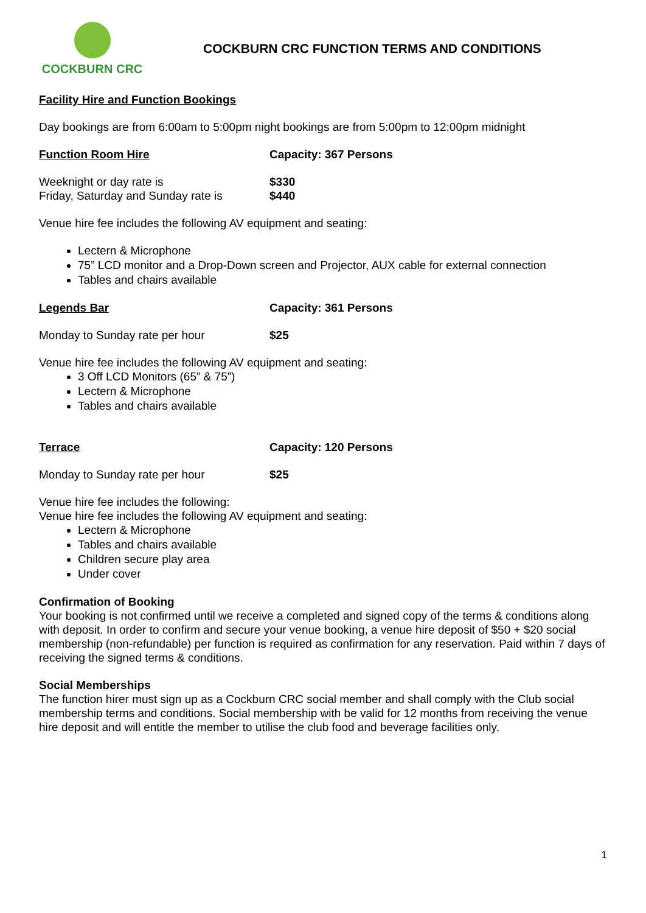COCKBURN CRC
COCKBURN CRC FUNCTION TERMS AND CONDITIONS
Facility Hire and Function Bookings
Day bookings are from 6:00am to 5:00pm night bookings are from 5:00pm to 12:00pm midnight
Function Room Hire Capacity: 367 Persons
Weeknight or day rate is $330
Friday, Saturday and Sunday rate is
$440
Venue hire fee includes the following AV equipment and seating:
Lectern & Microphone
75” LCD monitor and a Drop-Down screen and Projector, AUX cable for external connection
Tables and chairs available
Legends Bar Capacity: 361 Persons
Monday to Sunday rate per hour $25
Venue hire fee includes the following AV equipment and seating:
3 Off LCD Monitors (65” & 75”)
Lectern & Microphone
Tables and chairs available
Terrace Capacity: 120 Persons
Monday to Sunday rate per hour $25
Venue hire fee includes the following:
Venue hire fee includes the following AV equipment and seating:
Lectern & Microphone
Tables and chairs available
Children secure play area
Under cover
Confirmation of Booking
Your booking is not confirmed until we receive a completed and signed copy of the terms & conditions along with deposit. In order to confirm and secure your venue booking, a venue hire deposit of $50 + $20 social membership (non-refundable) per function is required as confirmation for any reservation. Paid within 7 days of receiving the signed terms & conditions.
Social Memberships
The function hirer must sign up as a Cockburn CRC social member and shall comply with the Club social membership terms and conditions. Social membership with be valid for 12 months from receiving the venue hire deposit and will entitle the member to utilise the club food and beverage facilities only.
1